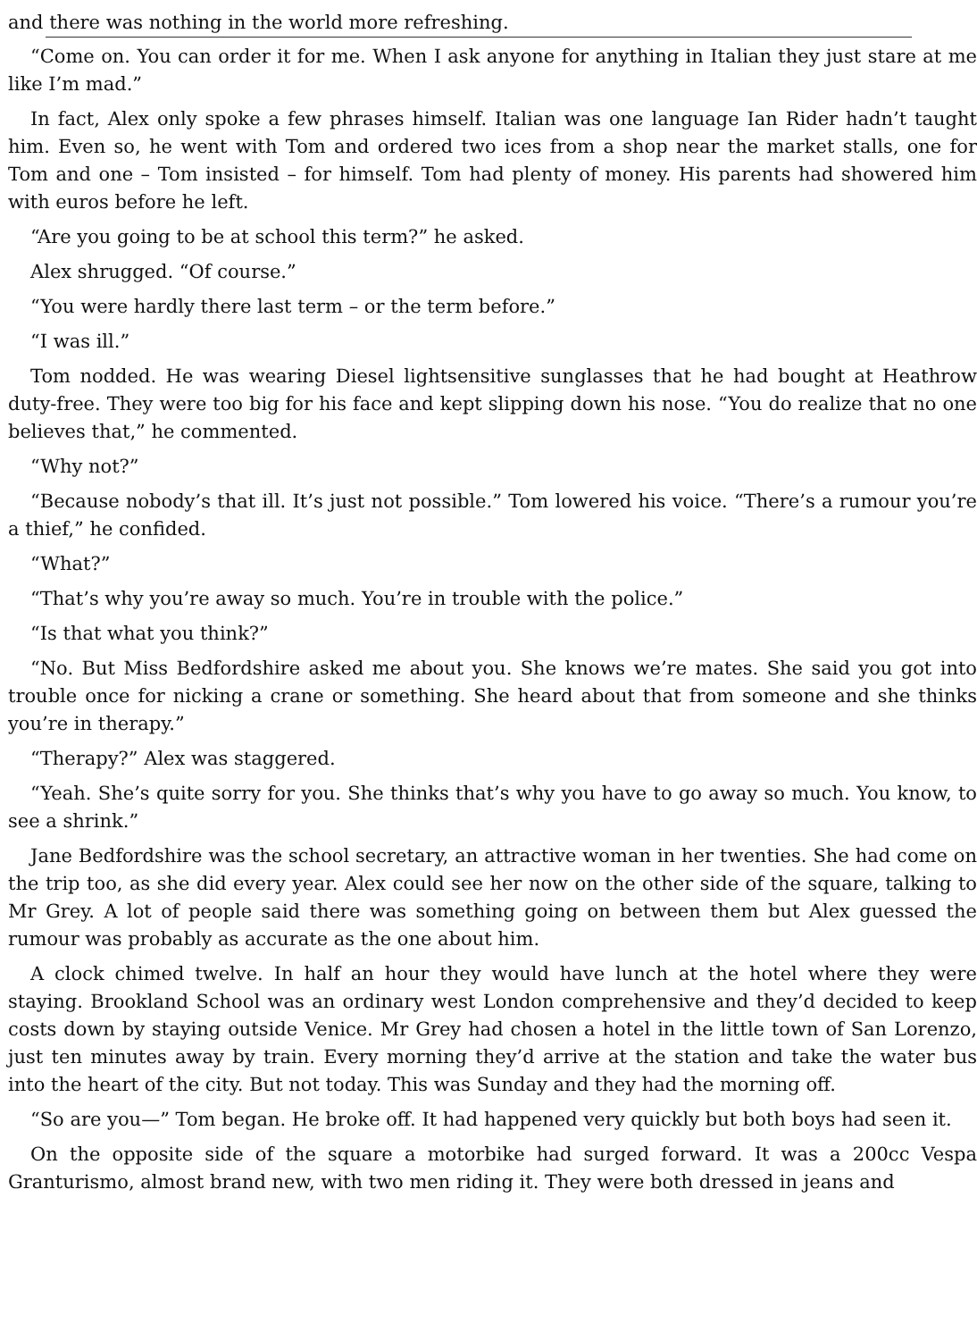and there was nothing in the world more refreshing.
“Come on. You can order it for me. When I ask anyone for anything in Italian they just stare at me like I’m mad.”
In fact, Alex only spoke a few phrases himself. Italian was one language Ian Rider hadn’t taught him. Even so, he went with Tom and ordered two ices from a shop near the market stalls, one for Tom and one – Tom insisted – for himself. Tom had plenty of money. His parents had showered him with euros before he left.
“Are you going to be at school this term?” he asked.
Alex shrugged. “Of course.”
“You were hardly there last term – or the term before.”
“I was ill.”
Tom nodded. He was wearing Diesel lightsensitive sunglasses that he had bought at Heathrow duty-free. They were too big for his face and kept slipping down his nose. “You do realize that no one believes that,” he commented.
“Why not?”
“Because nobody’s that ill. It’s just not possible.” Tom lowered his voice. “There’s a rumour you’re a thief,” he confided.
“What?”
“That’s why you’re away so much. You’re in trouble with the police.”
“Is that what you think?”
“No. But Miss Bedfordshire asked me about you. She knows we’re mates. She said you got into trouble once for nicking a crane or something. She heard about that from someone and she thinks you’re in therapy.”
“Therapy?” Alex was staggered.
“Yeah. She’s quite sorry for you. She thinks that’s why you have to go away so much. You know, to see a shrink.”
Jane Bedfordshire was the school secretary, an attractive woman in her twenties. She had come on the trip too, as she did every year. Alex could see her now on the other side of the square, talking to Mr Grey. A lot of people said there was something going on between them but Alex guessed the rumour was probably as accurate as the one about him.
A clock chimed twelve. In half an hour they would have lunch at the hotel where they were staying. Brookland School was an ordinary west London comprehensive and they’d decided to keep costs down by staying outside Venice. Mr Grey had chosen a hotel in the little town of San Lorenzo, just ten minutes away by train. Every morning they’d arrive at the station and take the water bus into the heart of the city. But not today. This was Sunday and they had the morning off.
“So are you—” Tom began. He broke off. It had happened very quickly but both boys had seen it.
On the opposite side of the square a motorbike had surged forward. It was a 200cc Vespa Granturismo, almost brand new, with two men riding it. They were both dressed in jeans and